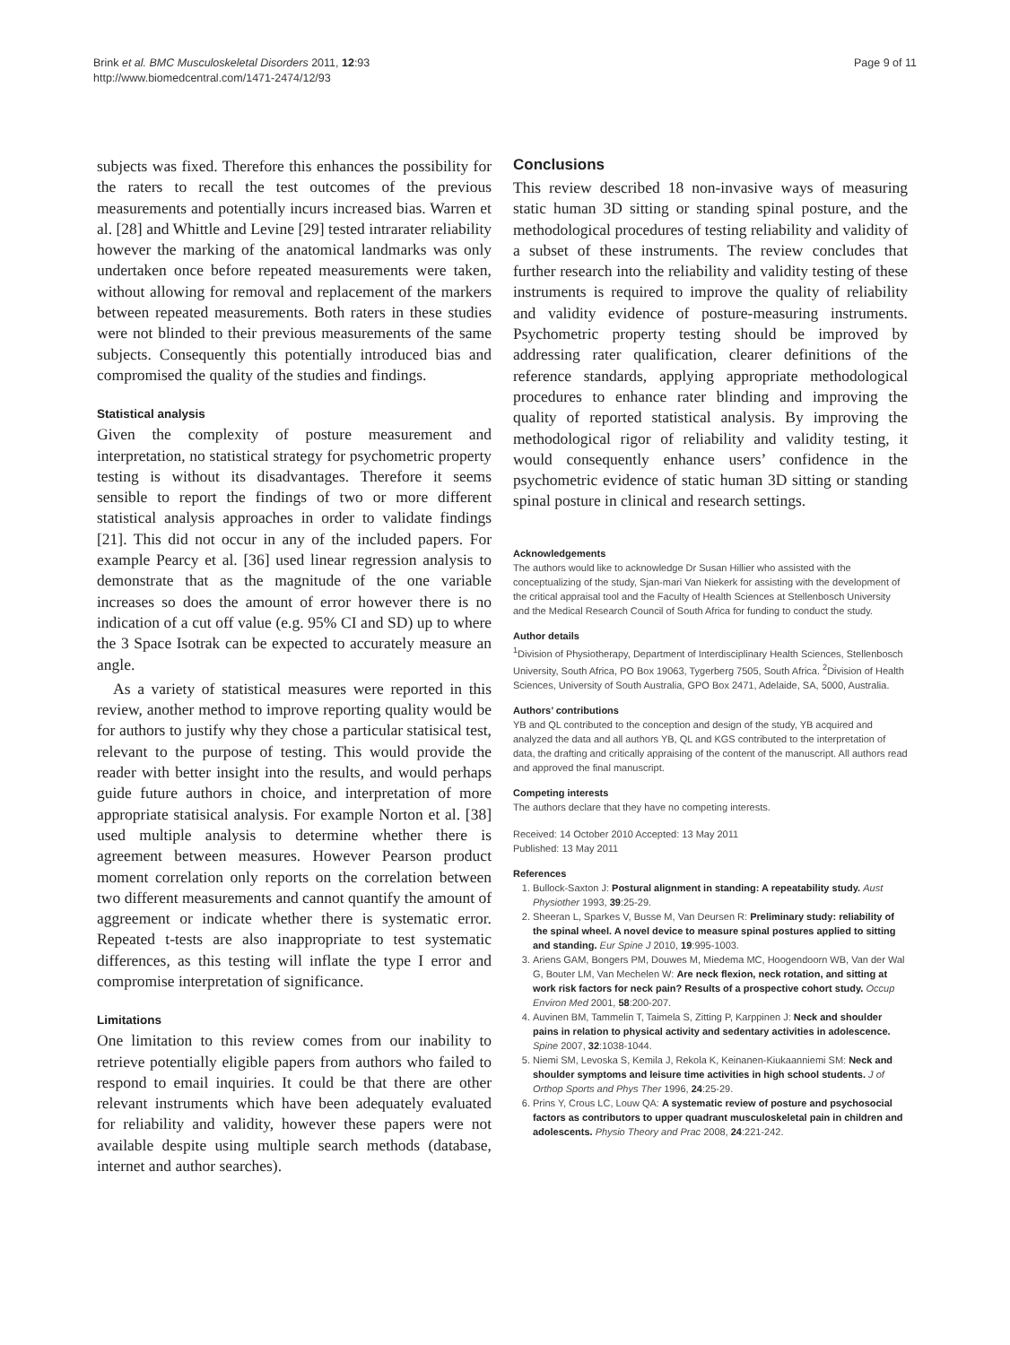Brink et al. BMC Musculoskeletal Disorders 2011, 12:93
http://www.biomedcentral.com/1471-2474/12/93
Page 9 of 11
subjects was fixed. Therefore this enhances the possibility for the raters to recall the test outcomes of the previous measurements and potentially incurs increased bias. Warren et al. [28] and Whittle and Levine [29] tested intrarater reliability however the marking of the anatomical landmarks was only undertaken once before repeated measurements were taken, without allowing for removal and replacement of the markers between repeated measurements. Both raters in these studies were not blinded to their previous measurements of the same subjects. Consequently this potentially introduced bias and compromised the quality of the studies and findings.
Statistical analysis
Given the complexity of posture measurement and interpretation, no statistical strategy for psychometric property testing is without its disadvantages. Therefore it seems sensible to report the findings of two or more different statistical analysis approaches in order to validate findings [21]. This did not occur in any of the included papers. For example Pearcy et al. [36] used linear regression analysis to demonstrate that as the magnitude of the one variable increases so does the amount of error however there is no indication of a cut off value (e.g. 95% CI and SD) up to where the 3 Space Isotrak can be expected to accurately measure an angle.
As a variety of statistical measures were reported in this review, another method to improve reporting quality would be for authors to justify why they chose a particular statisical test, relevant to the purpose of testing. This would provide the reader with better insight into the results, and would perhaps guide future authors in choice, and interpretation of more appropriate statisical analysis. For example Norton et al. [38] used multiple analysis to determine whether there is agreement between measures. However Pearson product moment correlation only reports on the correlation between two different measurements and cannot quantify the amount of aggreement or indicate whether there is systematic error. Repeated t-tests are also inappropriate to test systematic differences, as this testing will inflate the type I error and compromise interpretation of significance.
Limitations
One limitation to this review comes from our inability to retrieve potentially eligible papers from authors who failed to respond to email inquiries. It could be that there are other relevant instruments which have been adequately evaluated for reliability and validity, however these papers were not available despite using multiple search methods (database, internet and author searches).
Conclusions
This review described 18 non-invasive ways of measuring static human 3D sitting or standing spinal posture, and the methodological procedures of testing reliability and validity of a subset of these instruments. The review concludes that further research into the reliability and validity testing of these instruments is required to improve the quality of reliability and validity evidence of posture-measuring instruments. Psychometric property testing should be improved by addressing rater qualification, clearer definitions of the reference standards, applying appropriate methodological procedures to enhance rater blinding and improving the quality of reported statistical analysis. By improving the methodological rigor of reliability and validity testing, it would consequently enhance users’ confidence in the psychometric evidence of static human 3D sitting or standing spinal posture in clinical and research settings.
Acknowledgements
The authors would like to acknowledge Dr Susan Hillier who assisted with the conceptualizing of the study, Sjan-mari Van Niekerk for assisting with the development of the critical appraisal tool and the Faculty of Health Sciences at Stellenbosch University and the Medical Research Council of South Africa for funding to conduct the study.
Author details
<sup>1</sup> Division of Physiotherapy, Department of Interdisciplinary Health Sciences, Stellenbosch University, South Africa, PO Box 19063, Tygerberg 7505, South Africa. <sup>2</sup>Division of Health Sciences, University of South Australia, GPO Box 2471, Adelaide, SA, 5000, Australia.
Authors’ contributions
YB and QL contributed to the conception and design of the study, YB acquired and analyzed the data and all authors YB, QL and KGS contributed to the interpretation of data, the drafting and critically appraising of the content of the manuscript. All authors read and approved the final manuscript.
Competing interests
The authors declare that they have no competing interests.
Received: 14 October 2010 Accepted: 13 May 2011
Published: 13 May 2011
References
1. Bullock-Saxton J: Postural alignment in standing: A repeatability study. Aust Physiother 1993, 39:25-29.
2. Sheeran L, Sparkes V, Busse M, Van Deursen R: Preliminary study: reliability of the spinal wheel. A novel device to measure spinal postures applied to sitting and standing. Eur Spine J 2010, 19:995-1003.
3. Ariens GAM, Bongers PM, Douwes M, Miedema MC, Hoogendoorn WB, Van der Wal G, Bouter LM, Van Mechelen W: Are neck flexion, neck rotation, and sitting at work risk factors for neck pain? Results of a prospective cohort study. Occup Environ Med 2001, 58:200-207.
4. Auvinen BM, Tammelin T, Taimela S, Zitting P, Karppinen J: Neck and shoulder pains in relation to physical activity and sedentary activities in adolescence. Spine 2007, 32:1038-1044.
5. Niemi SM, Levoska S, Kemila J, Rekola K, Keinanen-Kiukaanniemi SM: Neck and shoulder symptoms and leisure time activities in high school students. J of Orthop Sports and Phys Ther 1996, 24:25-29.
6. Prins Y, Crous LC, Louw QA: A systematic review of posture and psychosocial factors as contributors to upper quadrant musculoskeletal pain in children and adolescents. Physio Theory and Prac 2008, 24:221-242.